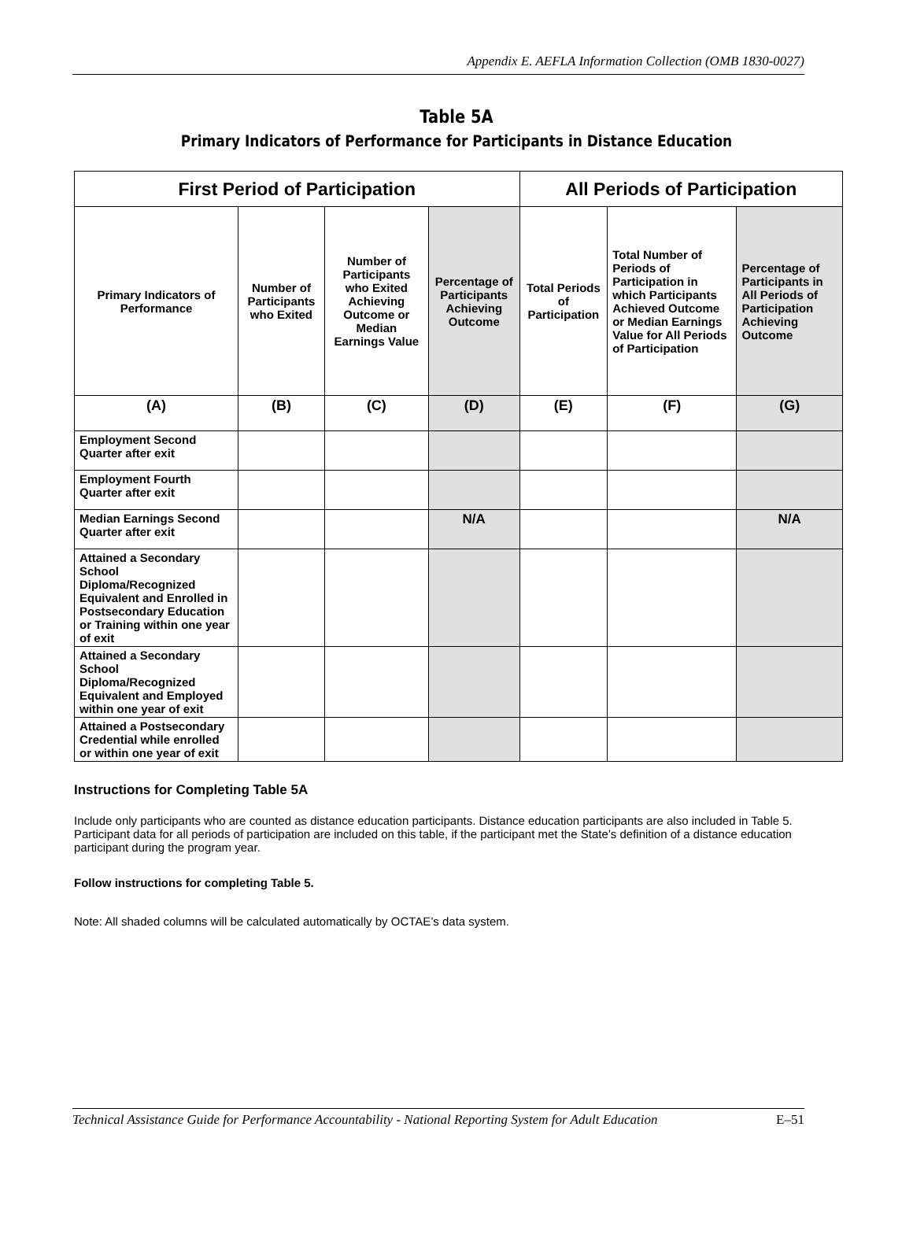Appendix E. AEFLA Information Collection (OMB 1830-0027)
Table 5A
Primary Indicators of Performance for Participants in Distance Education
| First Period of Participation | | | | All Periods of Participation | | |
| --- | --- | --- | --- | --- | --- | --- |
| Primary Indicators of Performance | Number of Participants who Exited | Number of Participants who Exited Achieving Outcome or Median Earnings Value | Percentage of Participants Achieving Outcome | Total Periods of Participation | Total Number of Periods of Participation in which Participants Achieved Outcome or Median Earnings Value for All Periods of Participation | Percentage of Participants in All Periods of Participation Achieving Outcome |
| (A) | (B) | (C) | (D) | (E) | (F) | (G) |
| Employment Second Quarter after exit | | | | | | |
| Employment Fourth Quarter after exit | | | | | | |
| Median Earnings Second Quarter after exit | | | N/A | | | N/A |
| Attained a Secondary School Diploma/Recognized Equivalent and Enrolled in Postsecondary Education or Training within one year of exit | | | | | | |
| Attained a Secondary School Diploma/Recognized Equivalent and Employed within one year of exit | | | | | | |
| Attained a Postsecondary Credential while enrolled or within one year of exit | | | | | | |
Instructions for Completing Table 5A
Include only participants who are counted as distance education participants. Distance education participants are also included in Table 5. Participant data for all periods of participation are included on this table, if the participant met the State’s definition of a distance education participant during the program year.
Follow instructions for completing Table 5.
Note: All shaded columns will be calculated automatically by OCTAE’s data system.
Technical Assistance Guide for Performance Accountability - National Reporting System for Adult Education E–51